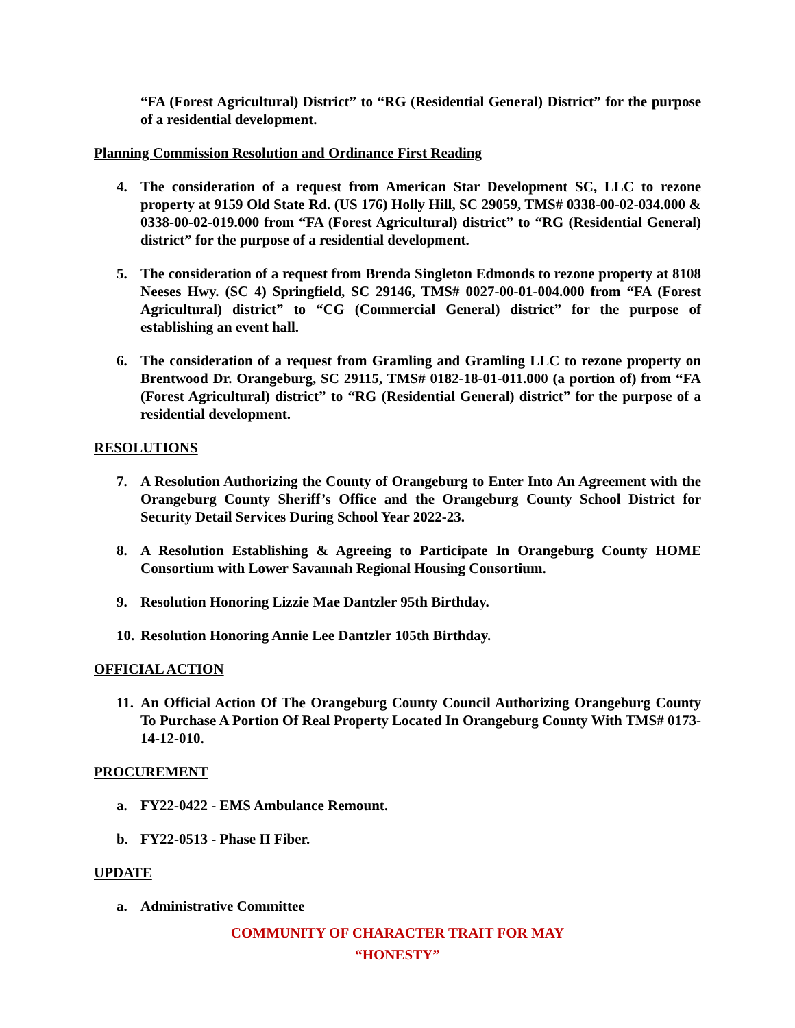“FA (Forest Agricultural) District” to “RG (Residential General) District” for the purpose of a residential development.
Planning Commission Resolution and Ordinance First Reading
4. The consideration of a request from American Star Development SC, LLC to rezone property at 9159 Old State Rd. (US 176) Holly Hill, SC 29059, TMS# 0338-00-02-034.000 & 0338-00-02-019.000 from “FA (Forest Agricultural) district” to “RG (Residential General) district” for the purpose of a residential development.
5. The consideration of a request from Brenda Singleton Edmonds to rezone property at 8108 Neeses Hwy. (SC 4) Springfield, SC 29146, TMS# 0027-00-01-004.000 from “FA (Forest Agricultural) district” to “CG (Commercial General) district” for the purpose of establishing an event hall.
6. The consideration of a request from Gramling and Gramling LLC to rezone property on Brentwood Dr. Orangeburg, SC 29115, TMS# 0182-18-01-011.000 (a portion of) from “FA (Forest Agricultural) district” to “RG (Residential General) district” for the purpose of a residential development.
RESOLUTIONS
7. A Resolution Authorizing the County of Orangeburg to Enter Into An Agreement with the Orangeburg County Sheriff’s Office and the Orangeburg County School District for Security Detail Services During School Year 2022-23.
8. A Resolution Establishing & Agreeing to Participate In Orangeburg County HOME Consortium with Lower Savannah Regional Housing Consortium.
9. Resolution Honoring Lizzie Mae Dantzler 95th Birthday.
10. Resolution Honoring Annie Lee Dantzler 105th Birthday.
OFFICIAL ACTION
11. An Official Action Of The Orangeburg County Council Authorizing Orangeburg County To Purchase A Portion Of Real Property Located In Orangeburg County With TMS# 0173-14-12-010.
PROCUREMENT
a. FY22-0422 - EMS Ambulance Remount.
b. FY22-0513 - Phase II Fiber.
UPDATE
a. Administrative Committee
COMMUNITY OF CHARACTER TRAIT FOR MAY
“HONESTY”